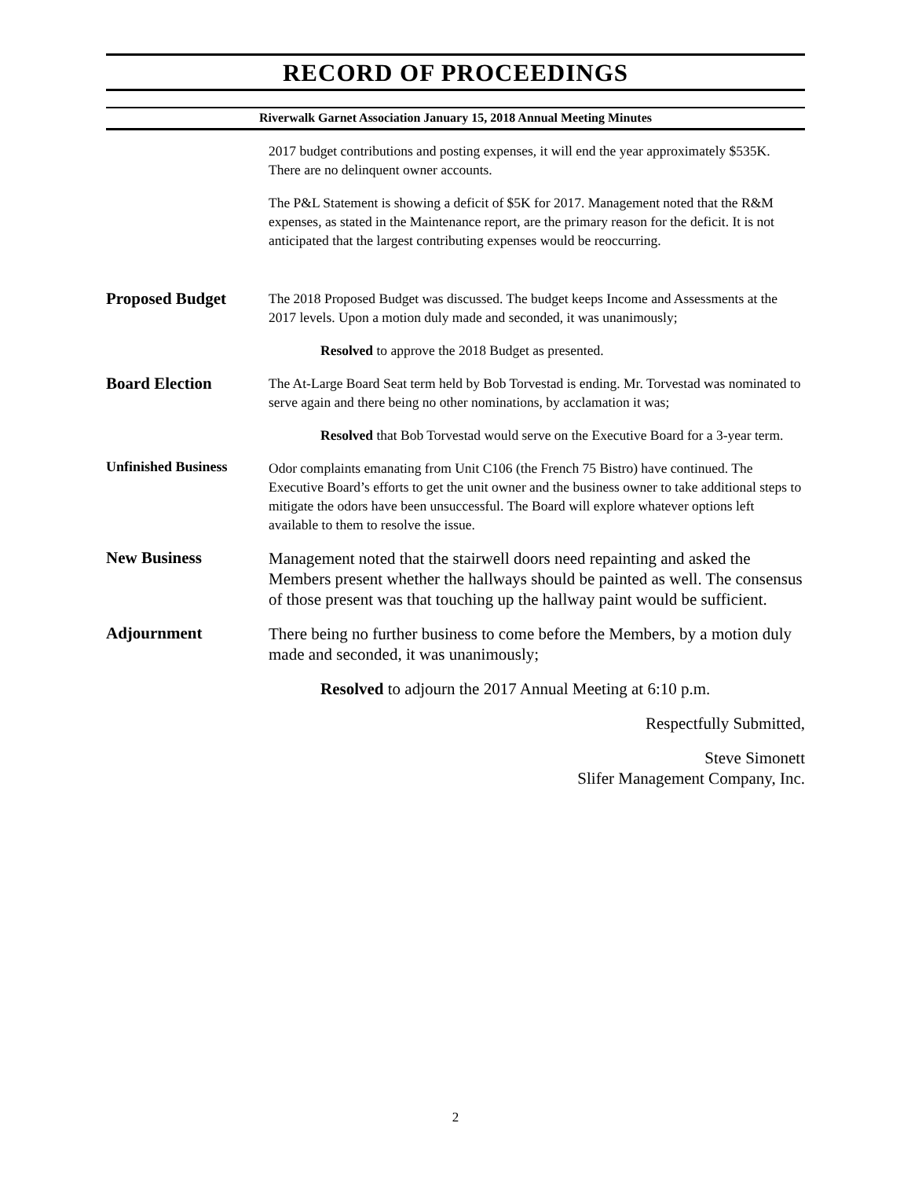RECORD OF PROCEEDINGS
Riverwalk Garnet Association January 15, 2018 Annual Meeting Minutes
2017 budget contributions and posting expenses, it will end the year approximately $535K. There are no delinquent owner accounts.
The P&L Statement is showing a deficit of $5K for 2017. Management noted that the R&M expenses, as stated in the Maintenance report, are the primary reason for the deficit. It is not anticipated that the largest contributing expenses would be reoccurring.
Proposed Budget
The 2018 Proposed Budget was discussed. The budget keeps Income and Assessments at the 2017 levels. Upon a motion duly made and seconded, it was unanimously;
Resolved to approve the 2018 Budget as presented.
Board Election
The At-Large Board Seat term held by Bob Torvestad is ending. Mr. Torvestad was nominated to serve again and there being no other nominations, by acclamation it was;
Resolved that Bob Torvestad would serve on the Executive Board for a 3-year term.
Unfinished Business
Odor complaints emanating from Unit C106 (the French 75 Bistro) have continued. The Executive Board’s efforts to get the unit owner and the business owner to take additional steps to mitigate the odors have been unsuccessful. The Board will explore whatever options left available to them to resolve the issue.
New Business
Management noted that the stairwell doors need repainting and asked the Members present whether the hallways should be painted as well. The consensus of those present was that touching up the hallway paint would be sufficient.
Adjournment
There being no further business to come before the Members, by a motion duly made and seconded, it was unanimously;
Resolved to adjourn the 2017 Annual Meeting at 6:10 p.m.
Respectfully Submitted,
Steve Simonett
Slifer Management Company, Inc.
2